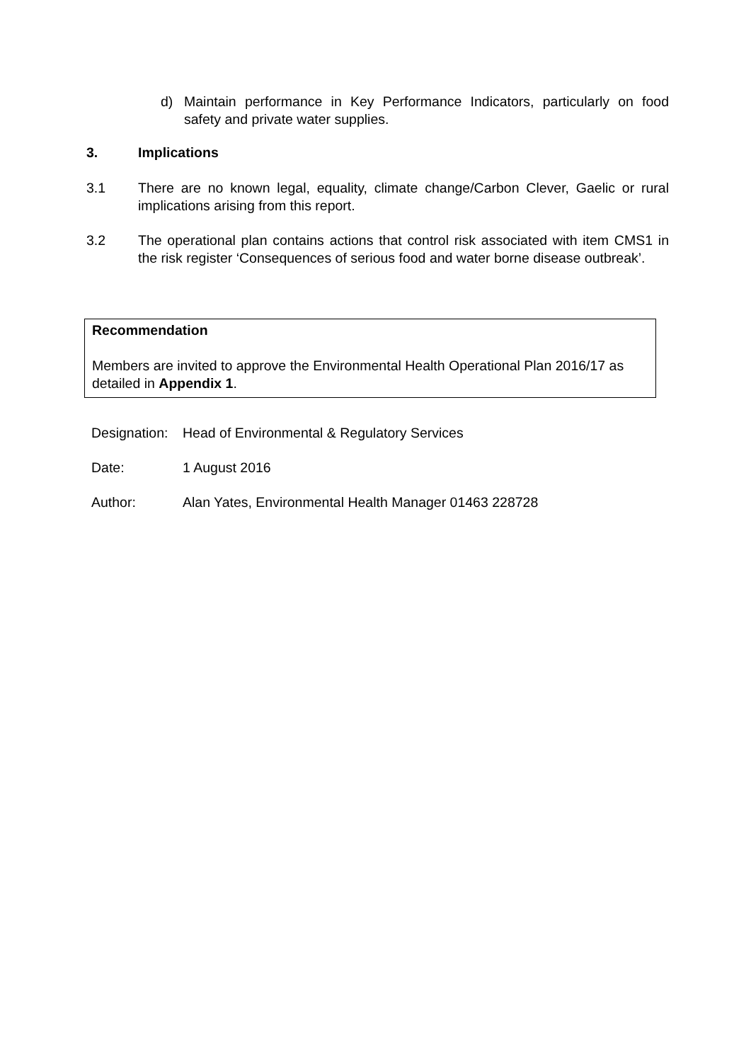d) Maintain performance in Key Performance Indicators, particularly on food safety and private water supplies.
3. Implications
3.1 There are no known legal, equality, climate change/Carbon Clever, Gaelic or rural implications arising from this report.
3.2 The operational plan contains actions that control risk associated with item CMS1 in the risk register ‘Consequences of serious food and water borne disease outbreak’.
Recommendation
Members are invited to approve the Environmental Health Operational Plan 2016/17 as detailed in Appendix 1.
Designation: Head of Environmental & Regulatory Services
Date: 1 August 2016
Author: Alan Yates, Environmental Health Manager 01463 228728